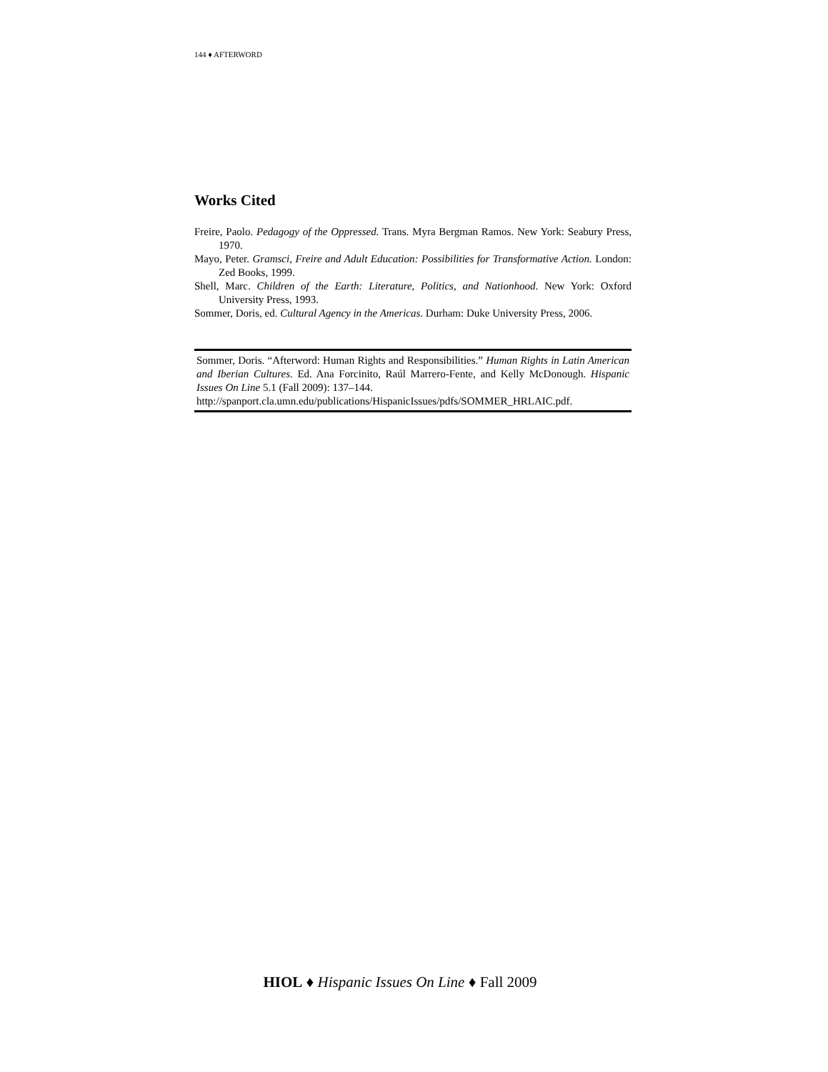144 ♦ AFTERWORD
Works Cited
Freire, Paolo. Pedagogy of the Oppressed. Trans. Myra Bergman Ramos. New York: Seabury Press, 1970.
Mayo, Peter. Gramsci, Freire and Adult Education: Possibilities for Transformative Action. London: Zed Books, 1999.
Shell, Marc. Children of the Earth: Literature, Politics, and Nationhood. New York: Oxford University Press, 1993.
Sommer, Doris, ed. Cultural Agency in the Americas. Durham: Duke University Press, 2006.
Sommer, Doris. “Afterword: Human Rights and Responsibilities.” Human Rights in Latin American and Iberian Cultures. Ed. Ana Forcinito, Raúl Marrero-Fente, and Kelly McDonough. Hispanic Issues On Line 5.1 (Fall 2009): 137–144.
http://spanport.cla.umn.edu/publications/HispanicIssues/pdfs/SOMMER_HRLAIC.pdf.
HIOL ♦ Hispanic Issues On Line ♦ Fall 2009